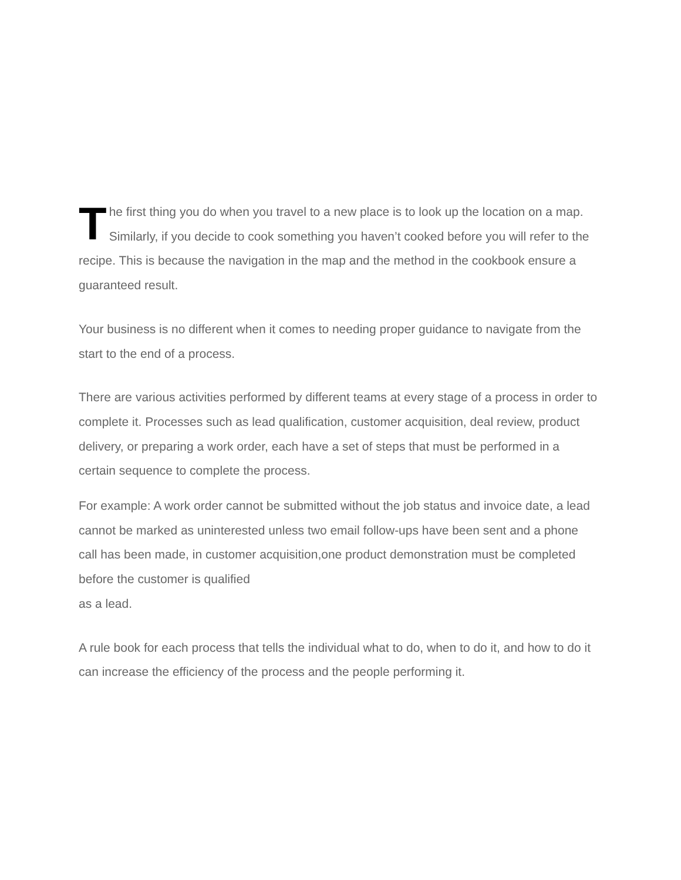The first thing you do when you travel to a new place is to look up the location on a map. Similarly, if you decide to cook something you haven’t cooked before you will refer to the recipe. This is because the navigation in the map and the method in the cookbook ensure a guaranteed result.
Your business is no different when it comes to needing proper guidance to navigate from the start to the end of a process.
There are various activities performed by different teams at every stage of a process in order to complete it. Processes such as lead qualification, customer acquisition, deal review, product delivery, or preparing a work order, each have a set of steps that must be performed in a certain sequence to complete the process.
For example: A work order cannot be submitted without the job status and invoice date, a lead cannot be marked as uninterested unless two email follow-ups have been sent and a phone call has been made, in customer acquisition,one product demonstration must be completed before the customer is qualified
as a lead.
A rule book for each process that tells the individual what to do, when to do it, and how to do it can increase the efficiency of the process and the people performing it.